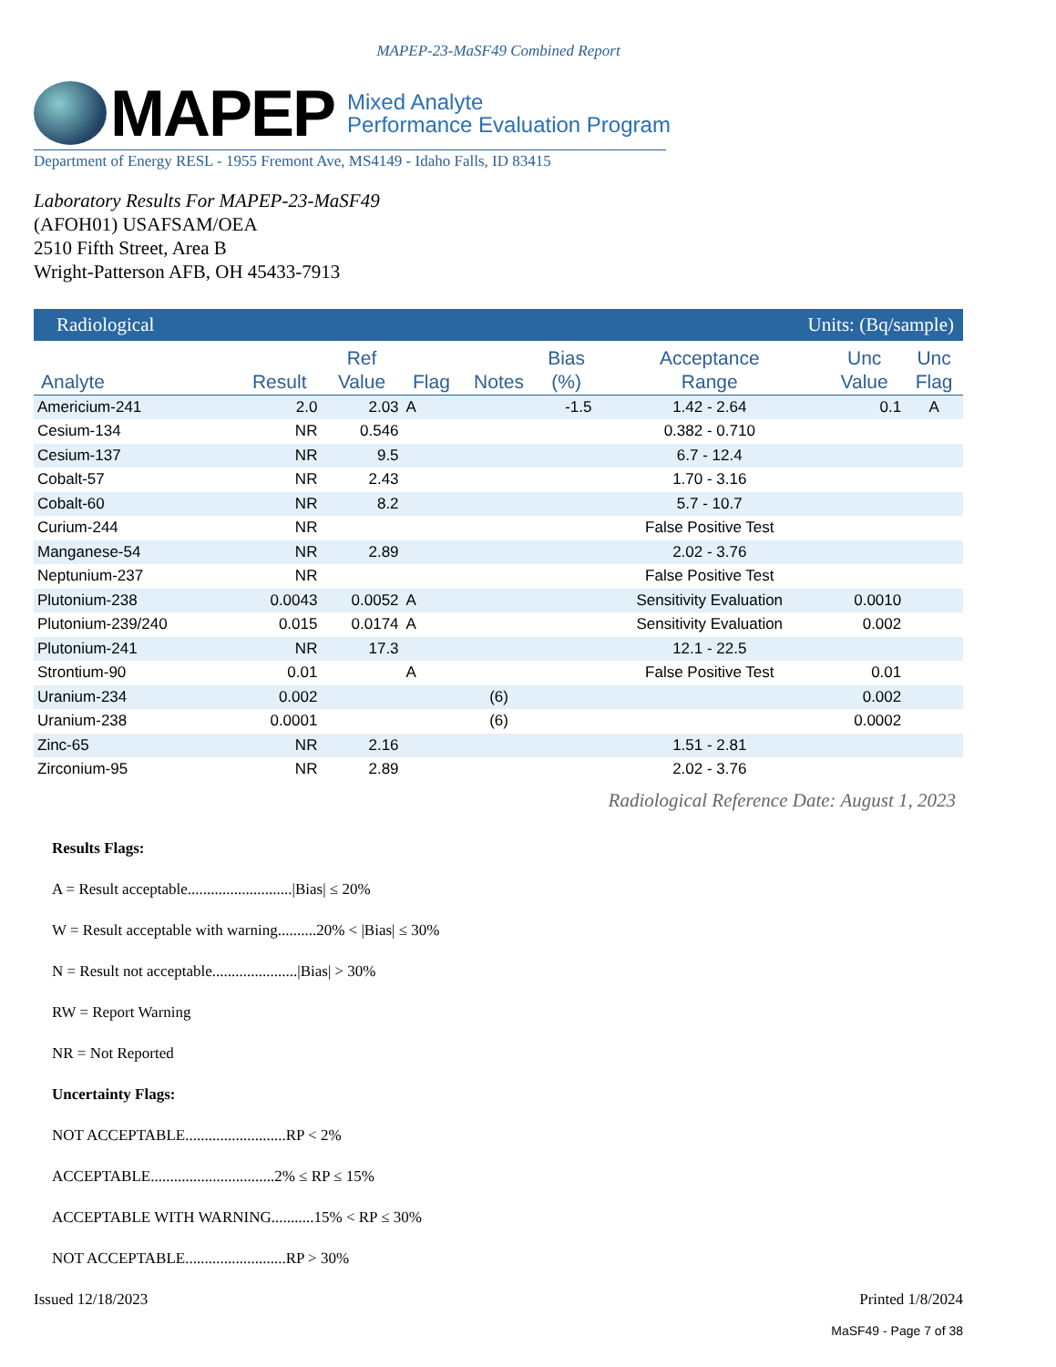MAPEP-23-MaSF49 Combined Report
MAPEP
Mixed Analyte
Performance Evaluation Program
Department of Energy RESL - 1955 Fremont Ave, MS4149 - Idaho Falls, ID 83415
Laboratory Results For MAPEP-23-MaSF49
(AFOH01) USAFSAM/OEA
2510 Fifth Street, Area B
Wright-Patterson AFB, OH 45433-7913
| Radiological | | | | | Units: (Bq/sample) | | | |
| Analyte | Result | Ref Value | Flag | Notes | Bias (%) | Acceptance Range | Unc Value | Unc Flag |
| Americium-241 | 2.0 | 2.03 | A | | -1.5 | 1.42 - 2.64 | 0.1 | A |
| Cesium-134 | NR | 0.546 | | | | 0.382 - 0.710 | | |
| Cesium-137 | NR | 9.5 | | | | 6.7 - 12.4 | | |
| Cobalt-57 | NR | 2.43 | | | | 1.70 - 3.16 | | |
| Cobalt-60 | NR | 8.2 | | | | 5.7 - 10.7 | | |
| Curium-244 | NR | | | | | False Positive Test | | |
| Manganese-54 | NR | 2.89 | | | | 2.02 - 3.76 | | |
| Neptunium-237 | NR | | | | | False Positive Test | | |
| Plutonium-238 | 0.0043 | 0.0052 | A | | | Sensitivity Evaluation | 0.0010 | |
| Plutonium-239/240 | 0.015 | 0.0174 | A | | | Sensitivity Evaluation | 0.002 | |
| Plutonium-241 | NR | 17.3 | | | | 12.1 - 22.5 | | |
| Strontium-90 | 0.01 | | A | | | False Positive Test | 0.01 | |
| Uranium-234 | 0.002 | | | (6) | | | 0.002 | |
| Uranium-238 | 0.0001 | | | (6) | | | 0.0002 | |
| Zinc-65 | NR | 2.16 | | | | 1.51 - 2.81 | | |
| Zirconium-95 | NR | 2.89 | | | | 2.02 - 3.76 | | |
Radiological Reference Date: August 1, 2023
Results Flags:
A = Result acceptable...........................|Bias| ≤ 20%
W = Result acceptable with warning..........20% < |Bias| ≤ 30%
N = Result not acceptable......................|Bias| > 30%
RW = Report Warning
NR = Not Reported
Uncertainty Flags:
NOT ACCEPTABLE..........................RP < 2%
ACCEPTABLE................................2% ≤ RP ≤ 15%
ACCEPTABLE WITH WARNING...........15% < RP ≤ 30%
NOT ACCEPTABLE..........................RP > 30%
Issued 12/18/2023 Printed 1/8/2024
MaSF49 - Page 7 of 38